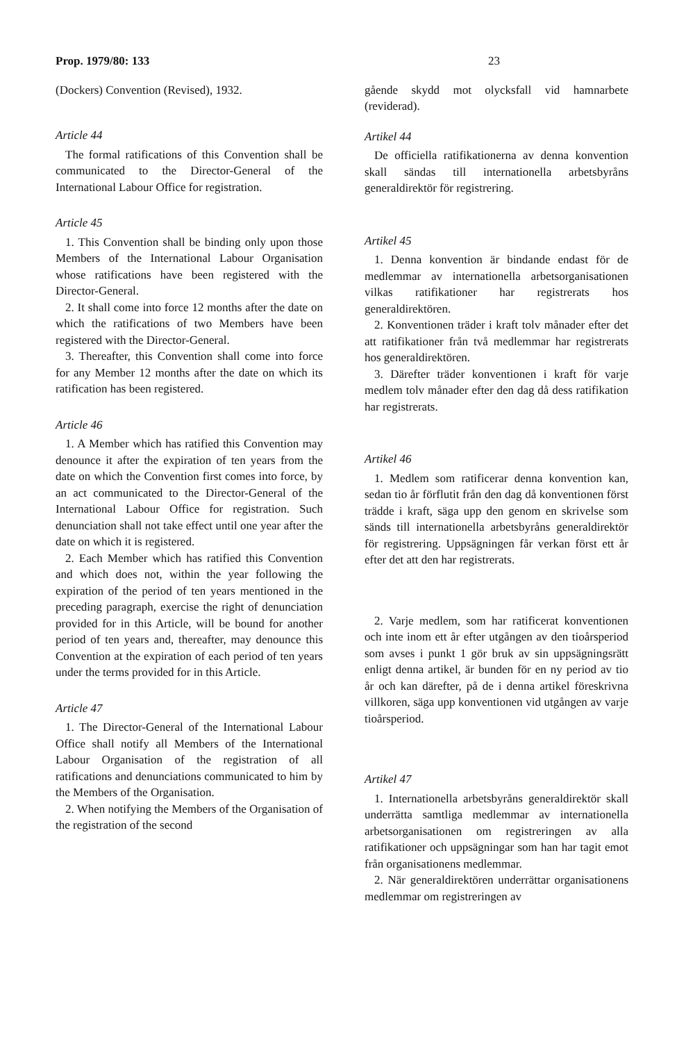Prop. 1979/80: 133 23
(Dockers) Convention (Revised), 1932.
Article 44
The formal ratifications of this Convention shall be communicated to the Director-General of the International Labour Office for registration.
Article 45
1. This Convention shall be binding only upon those Members of the International Labour Organisation whose ratifications have been registered with the Director-General.
2. It shall come into force 12 months after the date on which the ratifications of two Members have been registered with the Director-General.
3. Thereafter, this Convention shall come into force for any Member 12 months after the date on which its ratification has been registered.
Article 46
1. A Member which has ratified this Convention may denounce it after the expiration of ten years from the date on which the Convention first comes into force, by an act communicated to the Director-General of the International Labour Office for registration. Such denunciation shall not take effect until one year after the date on which it is registered.
2. Each Member which has ratified this Convention and which does not, within the year following the expiration of the period of ten years mentioned in the preceding paragraph, exercise the right of denunciation provided for in this Article, will be bound for another period of ten years and, thereafter, may denounce this Convention at the expiration of each period of ten years under the terms provided for in this Article.
Article 47
1. The Director-General of the International Labour Office shall notify all Members of the International Labour Organisation of the registration of all ratifications and denunciations communicated to him by the Members of the Organisation.
2. When notifying the Members of the Organisation of the registration of the second
gående skydd mot olycksfall vid hamnarbete (reviderad).
Artikel 44
De officiella ratifikationerna av denna konvention skall sändas till internationella arbetsbyråns generaldirektör för registrering.
Artikel 45
1. Denna konvention är bindande endast för de medlemmar av internationella arbetsorganisationen vilkas ratifikationer har registrerats hos generaldirektören.
2. Konventionen träder i kraft tolv månader efter det att ratifikationer från två medlemmar har registrerats hos generaldirektören.
3. Därefter träder konventionen i kraft för varje medlem tolv månader efter den dag då dess ratifikation har registrerats.
Artikel 46
1. Medlem som ratificerar denna konvention kan, sedan tio år förflutit från den dag då konventionen först trädde i kraft, säga upp den genom en skrivelse som sänds till internationella arbetsbyråns generaldirektör för registrering. Uppsägningen får verkan först ett år efter det att den har registrerats.
2. Varje medlem, som har ratificerat konventionen och inte inom ett år efter utgången av den tioårsperiod som avses i punkt 1 gör bruk av sin uppsägningsrätt enligt denna artikel, är bunden för en ny period av tio år och kan därefter, på de i denna artikel föreskrivna villkoren, säga upp konventionen vid utgången av varje tioårsperiod.
Artikel 47
1. Internationella arbetsbyråns generaldirektör skall underrätta samtliga medlemmar av internationella arbetsorganisationen om registreringen av alla ratifikationer och uppsägningar som han har tagit emot från organisationens medlemmar.
2. När generaldirektören underrättar organisationens medlemmar om registreringen av